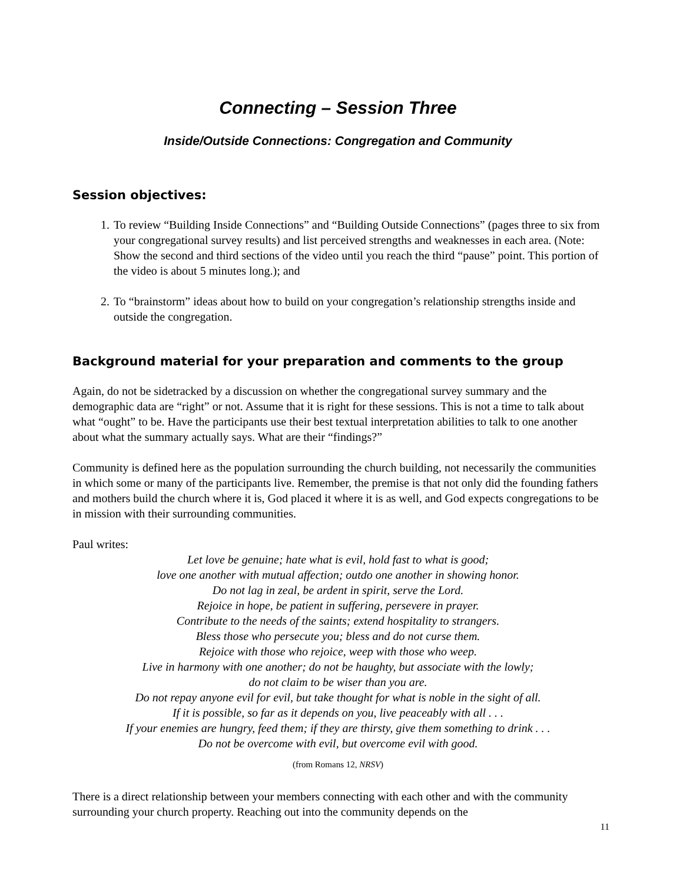Connecting – Session Three
Inside/Outside Connections: Congregation and Community
Session objectives:
1. To review “Building Inside Connections” and “Building Outside Connections” (pages three to six from your congregational survey results) and list perceived strengths and weaknesses in each area. (Note: Show the second and third sections of the video until you reach the third “pause” point. This portion of the video is about 5 minutes long.); and
2. To “brainstorm” ideas about how to build on your congregation’s relationship strengths inside and outside the congregation.
Background material for your preparation and comments to the group
Again, do not be sidetracked by a discussion on whether the congregational survey summary and the demographic data are “right” or not. Assume that it is right for these sessions. This is not a time to talk about what “ought” to be. Have the participants use their best textual interpretation abilities to talk to one another about what the summary actually says. What are their “findings?”
Community is defined here as the population surrounding the church building, not necessarily the communities in which some or many of the participants live. Remember, the premise is that not only did the founding fathers and mothers build the church where it is, God placed it where it is as well, and God expects congregations to be in mission with their surrounding communities.
Paul writes:
Let love be genuine; hate what is evil, hold fast to what is good;
love one another with mutual affection; outdo one another in showing honor.
Do not lag in zeal, be ardent in spirit, serve the Lord.
Rejoice in hope, be patient in suffering, persevere in prayer.
Contribute to the needs of the saints; extend hospitality to strangers.
Bless those who persecute you; bless and do not curse them.
Rejoice with those who rejoice, weep with those who weep.
Live in harmony with one another; do not be haughty, but associate with the lowly;
do not claim to be wiser than you are.
Do not repay anyone evil for evil, but take thought for what is noble in the sight of all.
If it is possible, so far as it depends on you, live peaceably with all . . .
If your enemies are hungry, feed them; if they are thirsty, give them something to drink . . .
Do not be overcome with evil, but overcome evil with good.
(from Romans 12, NRSV)
There is a direct relationship between your members connecting with each other and with the community surrounding your church property. Reaching out into the community depends on the
11